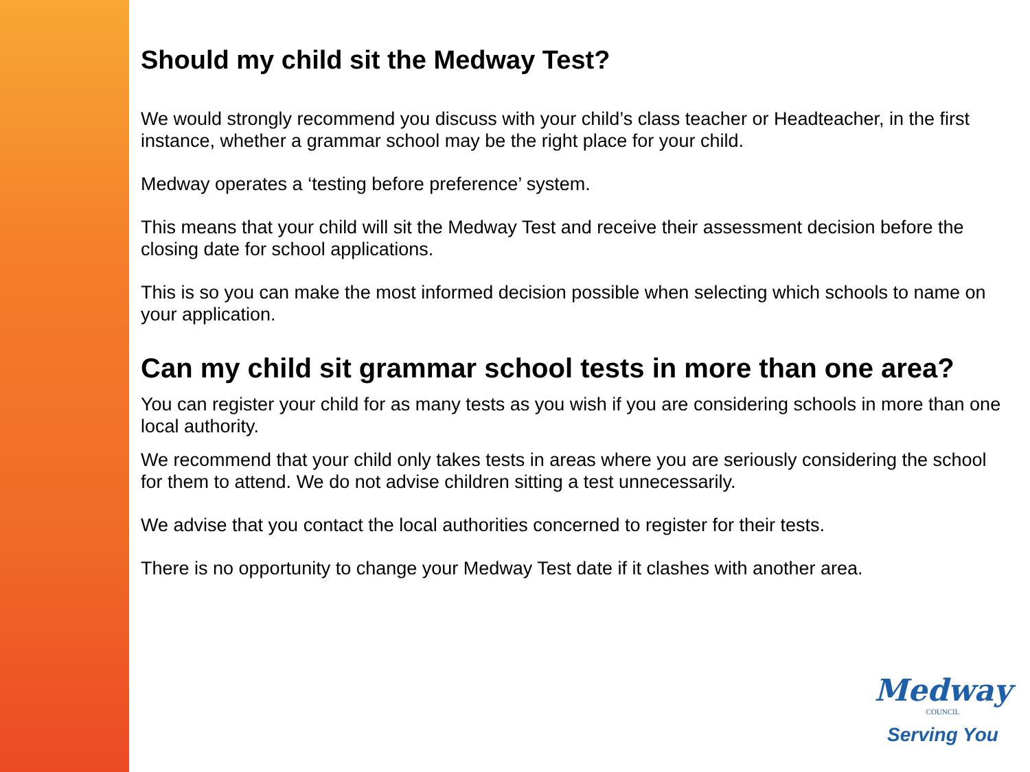Should my child sit the Medway Test?
We would strongly recommend you discuss with your child’s class teacher or Headteacher, in the first instance, whether a grammar school may be the right place for your child.
Medway operates a ‘testing before preference’ system.
This means that your child will sit the Medway Test and receive their assessment decision before the closing date for school applications.
This is so you can make the most informed decision possible when selecting which schools to name on your application.
Can my child sit grammar school tests in more than one area?
You can register your child for as many tests as you wish if you are considering schools in more than one local authority.
We recommend that your child only takes tests in areas where you are seriously considering the school for them to attend. We do not advise children sitting a test unnecessarily.
We advise that you contact the local authorities concerned to register for their tests.
There is no opportunity to change your Medway Test date if it clashes with another area.
Medway
COUNCIL
Serving You